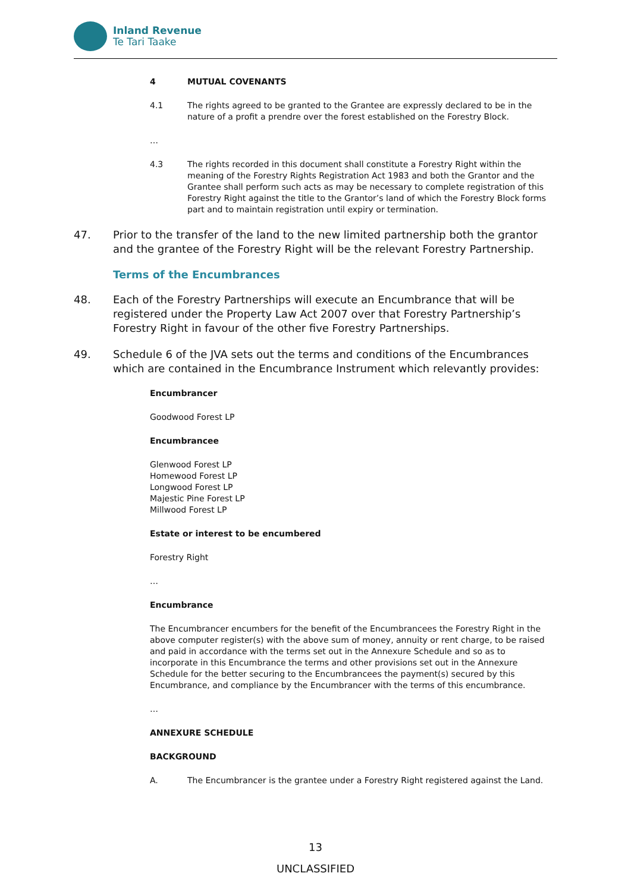Inland Revenue
Te Tari Taake
4 MUTUAL COVENANTS
4.1 The rights agreed to be granted to the Grantee are expressly declared to be in the nature of a profit a prendre over the forest established on the Forestry Block.
…
4.3 The rights recorded in this document shall constitute a Forestry Right within the meaning of the Forestry Rights Registration Act 1983 and both the Grantor and the Grantee shall perform such acts as may be necessary to complete registration of this Forestry Right against the title to the Grantor’s land of which the Forestry Block forms part and to maintain registration until expiry or termination.
47. Prior to the transfer of the land to the new limited partnership both the grantor and the grantee of the Forestry Right will be the relevant Forestry Partnership.
Terms of the Encumbrances
48. Each of the Forestry Partnerships will execute an Encumbrance that will be registered under the Property Law Act 2007 over that Forestry Partnership’s Forestry Right in favour of the other five Forestry Partnerships.
49. Schedule 6 of the JVA sets out the terms and conditions of the Encumbrances which are contained in the Encumbrance Instrument which relevantly provides:
Encumbrancer
Goodwood Forest LP
Encumbrancee
Glenwood Forest LP
Homewood Forest LP
Longwood Forest LP
Majestic Pine Forest LP
Millwood Forest LP
Estate or interest to be encumbered
Forestry Right
…
Encumbrance
The Encumbrancer encumbers for the benefit of the Encumbrancees the Forestry Right in the above computer register(s) with the above sum of money, annuity or rent charge, to be raised and paid in accordance with the terms set out in the Annexure Schedule and so as to incorporate in this Encumbrance the terms and other provisions set out in the Annexure Schedule for the better securing to the Encumbrancees the payment(s) secured by this Encumbrance, and compliance by the Encumbrancer with the terms of this encumbrance.
…
ANNEXURE SCHEDULE
BACKGROUND
A. The Encumbrancer is the grantee under a Forestry Right registered against the Land.
13
UNCLASSIFIED